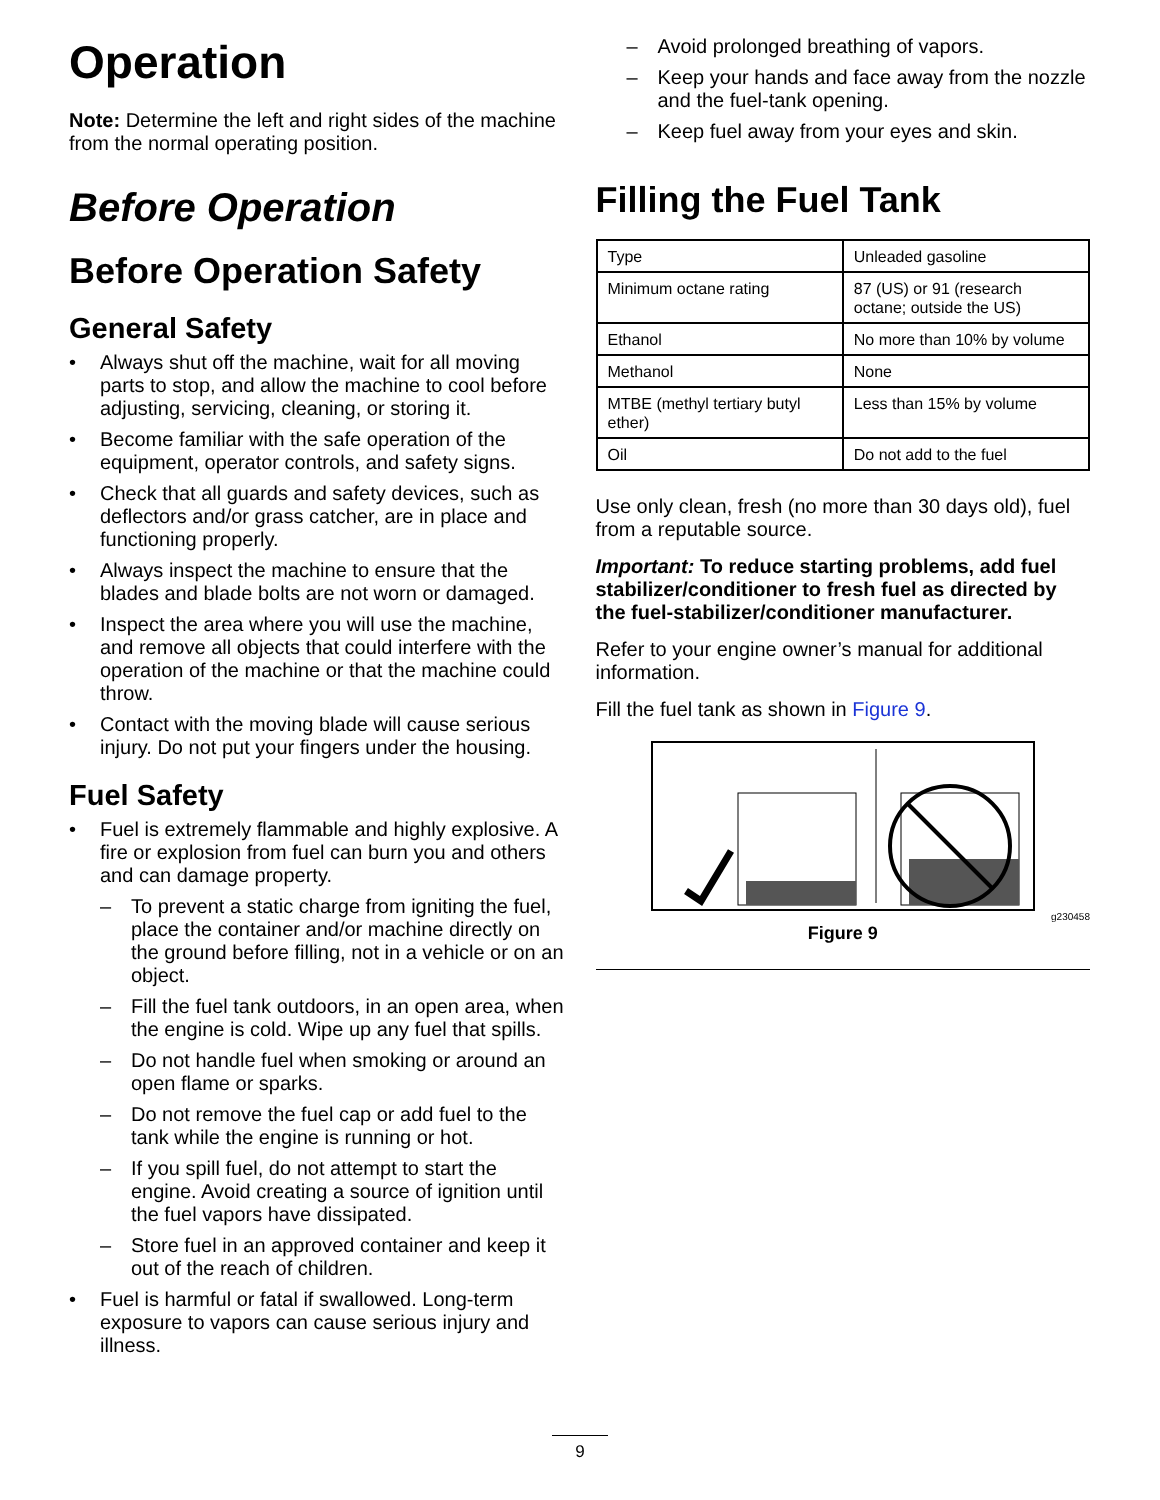Operation
Note: Determine the left and right sides of the machine from the normal operating position.
Before Operation
Before Operation Safety
General Safety
• Always shut off the machine, wait for all moving parts to stop, and allow the machine to cool before adjusting, servicing, cleaning, or storing it.
• Become familiar with the safe operation of the equipment, operator controls, and safety signs.
• Check that all guards and safety devices, such as deflectors and/or grass catcher, are in place and functioning properly.
• Always inspect the machine to ensure that the blades and blade bolts are not worn or damaged.
• Inspect the area where you will use the machine, and remove all objects that could interfere with the operation of the machine or that the machine could throw.
• Contact with the moving blade will cause serious injury. Do not put your fingers under the housing.
Fuel Safety
• Fuel is extremely flammable and highly explosive. A fire or explosion from fuel can burn you and others and can damage property.
– To prevent a static charge from igniting the fuel, place the container and/or machine directly on the ground before filling, not in a vehicle or on an object.
– Fill the fuel tank outdoors, in an open area, when the engine is cold. Wipe up any fuel that spills.
– Do not handle fuel when smoking or around an open flame or sparks.
– Do not remove the fuel cap or add fuel to the tank while the engine is running or hot.
– If you spill fuel, do not attempt to start the engine. Avoid creating a source of ignition until the fuel vapors have dissipated.
– Store fuel in an approved container and keep it out of the reach of children.
• Fuel is harmful or fatal if swallowed. Long-term exposure to vapors can cause serious injury and illness.
– Avoid prolonged breathing of vapors.
– Keep your hands and face away from the nozzle and the fuel-tank opening.
– Keep fuel away from your eyes and skin.
Filling the Fuel Tank
| Type | Unleaded gasoline |
| Minimum octane rating | 87 (US) or 91 (research octane; outside the US) |
| Ethanol | No more than 10% by volume |
| Methanol | None |
| MTBE (methyl tertiary butyl ether) | Less than 15% by volume |
| Oil | Do not add to the fuel |
Use only clean, fresh (no more than 30 days old), fuel from a reputable source.
Important: To reduce starting problems, add fuel stabilizer/conditioner to fresh fuel as directed by the fuel-stabilizer/conditioner manufacturer.
Refer to your engine owner’s manual for additional information.
Fill the fuel tank as shown in Figure 9.
g230458
Figure 9
9